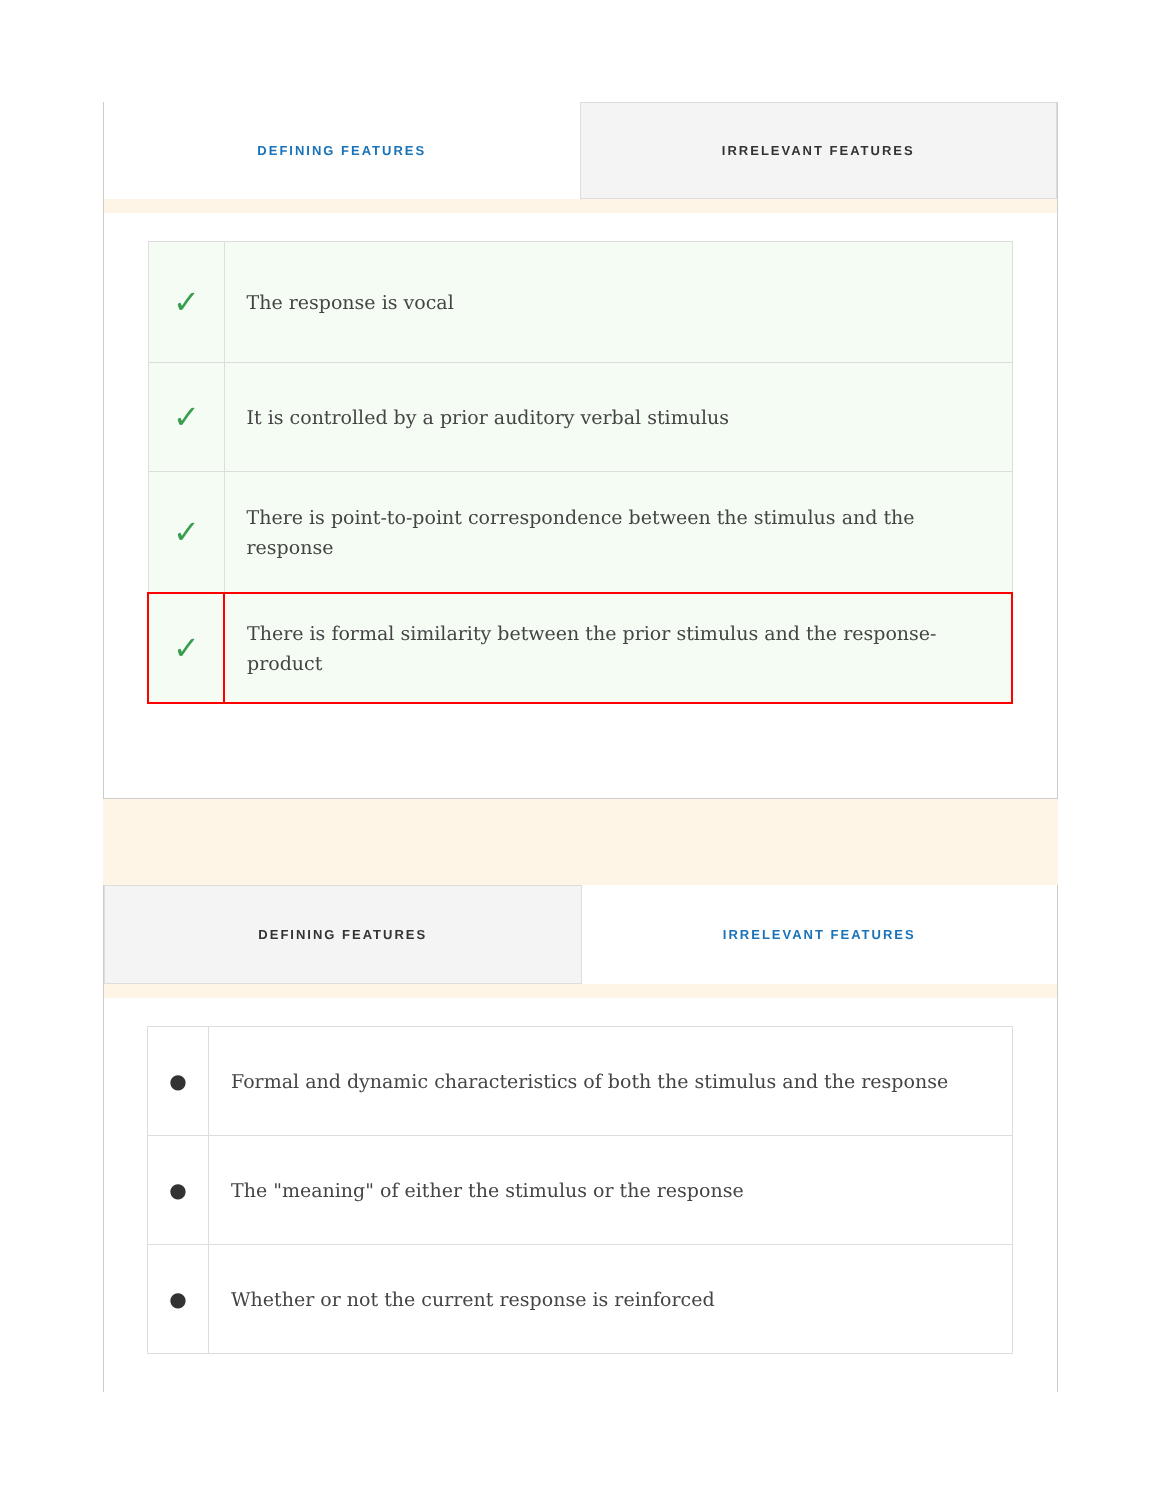DEFINING FEATURES IRRELEVANT FEATURES
| ✓ | The response is vocal |
| ✓ | It is controlled by a prior auditory verbal stimulus |
| ✓ | There is point-to-point correspondence between the stimulus and the response |
| ✓ | There is formal similarity between the prior stimulus and the response-product |
DEFINING FEATURES IRRELEVANT FEATURES
| ● | Formal and dynamic characteristics of both the stimulus and the response |
| ● | The "meaning" of either the stimulus or the response |
| ● | Whether or not the current response is reinforced |